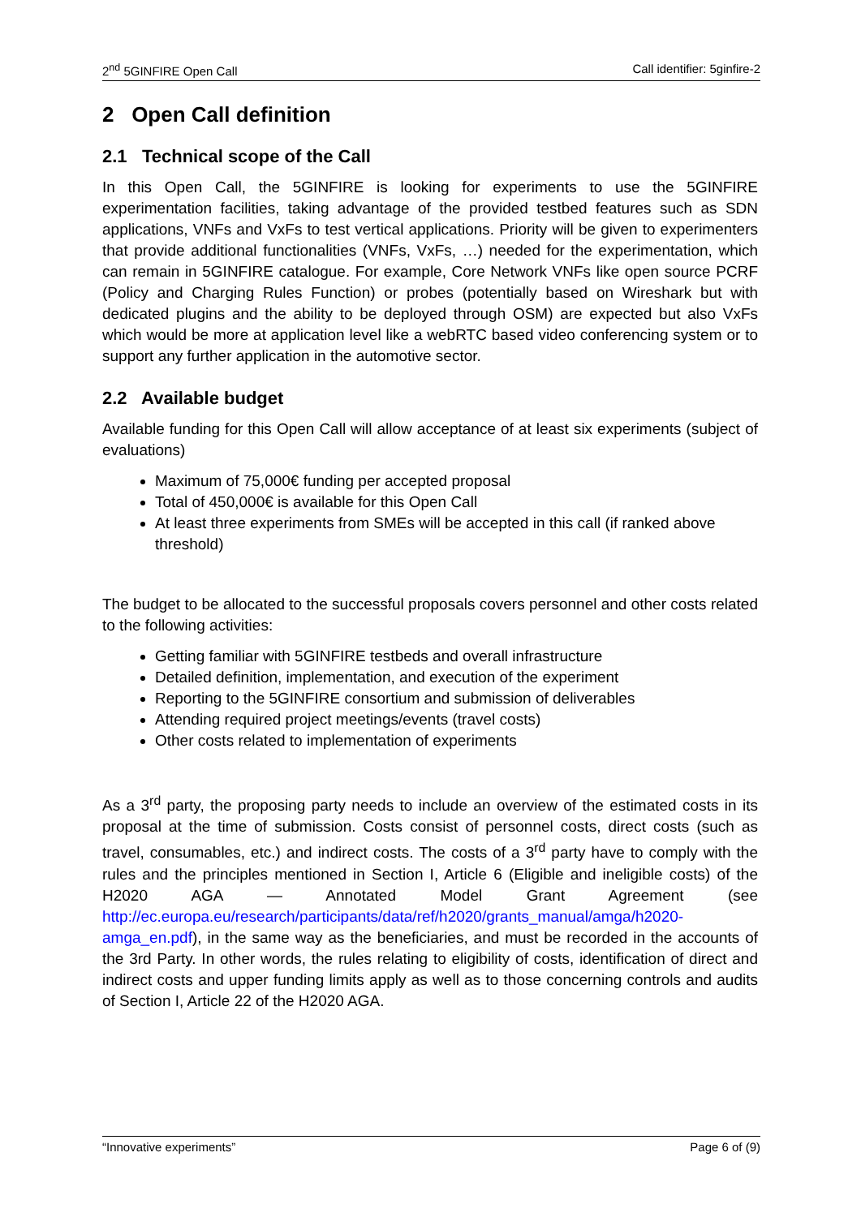2<sup>nd</sup> 5GINFIRE Open Call Call identifier: 5ginfire-2
2 Open Call definition
2.1 Technical scope of the Call
In this Open Call, the 5GINFIRE is looking for experiments to use the 5GINFIRE experimentation facilities, taking advantage of the provided testbed features such as SDN applications, VNFs and VxFs to test vertical applications. Priority will be given to experimenters that provide additional functionalities (VNFs, VxFs, …) needed for the experimentation, which can remain in 5GINFIRE catalogue. For example, Core Network VNFs like open source PCRF (Policy and Charging Rules Function) or probes (potentially based on Wireshark but with dedicated plugins and the ability to be deployed through OSM) are expected but also VxFs which would be more at application level like a webRTC based video conferencing system or to support any further application in the automotive sector.
2.2 Available budget
Available funding for this Open Call will allow acceptance of at least six experiments (subject of evaluations)
Maximum of 75,000€ funding per accepted proposal
Total of 450,000€ is available for this Open Call
At least three experiments from SMEs will be accepted in this call (if ranked above threshold)
The budget to be allocated to the successful proposals covers personnel and other costs related to the following activities:
Getting familiar with 5GINFIRE testbeds and overall infrastructure
Detailed definition, implementation, and execution of the experiment
Reporting to the 5GINFIRE consortium and submission of deliverables
Attending required project meetings/events (travel costs)
Other costs related to implementation of experiments
As a 3<sup>rd</sup> party, the proposing party needs to include an overview of the estimated costs in its proposal at the time of submission. Costs consist of personnel costs, direct costs (such as travel, consumables, etc.) and indirect costs. The costs of a 3<sup>rd</sup> party have to comply with the rules and the principles mentioned in Section I, Article 6 (Eligible and ineligible costs) of the H2020 AGA — Annotated Model Grant Agreement (see http://ec.europa.eu/research/participants/data/ref/h2020/grants_manual/amga/h2020-amga_en.pdf), in the same way as the beneficiaries, and must be recorded in the accounts of the 3rd Party. In other words, the rules relating to eligibility of costs, identification of direct and indirect costs and upper funding limits apply as well as to those concerning controls and audits of Section I, Article 22 of the H2020 AGA.
“Innovative experiments” Page 6 of (9)